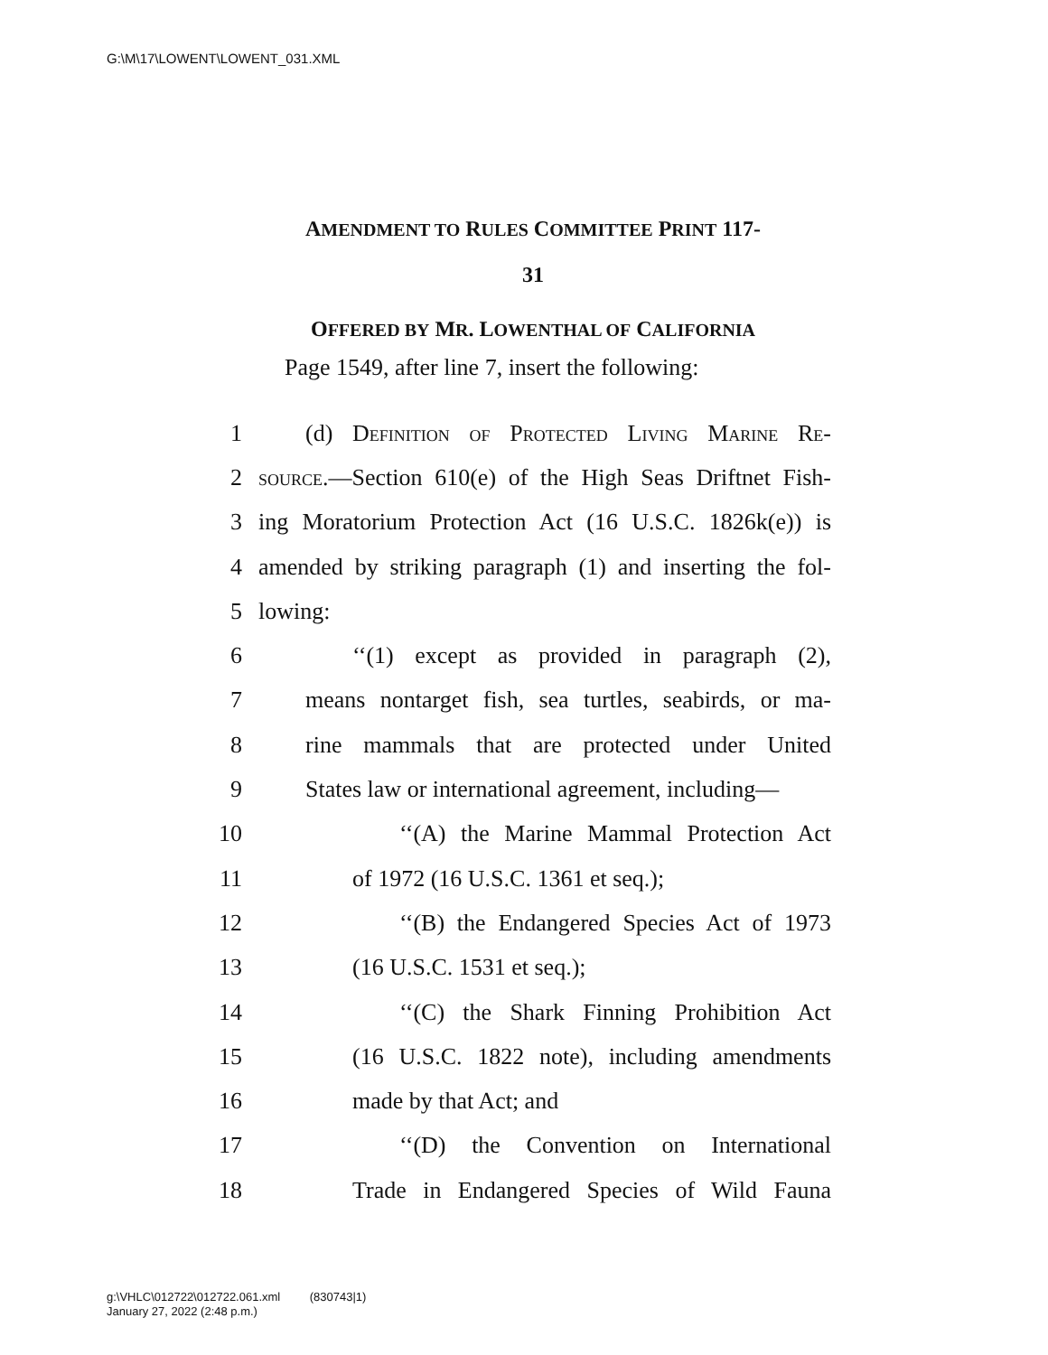G:\M\17\LOWENT\LOWENT_031.XML
AMENDMENT TO RULES COMMITTEE PRINT 117-
31
OFFERED BY MR. LOWENTHAL OF CALIFORNIA
Page 1549, after line 7, insert the following:
1 (d) Definition of Protected Living Marine Re-
2 source.—Section 610(e) of the High Seas Driftnet Fish-
3 ing Moratorium Protection Act (16 U.S.C. 1826k(e)) is
4 amended by striking paragraph (1) and inserting the fol-
5 lowing:
6 ‘‘(1) except as provided in paragraph (2),
7 means nontarget fish, sea turtles, seabirds, or ma-
8 rine mammals that are protected under United
9 States law or international agreement, including—
10 ‘‘(A) the Marine Mammal Protection Act
11 of 1972 (16 U.S.C. 1361 et seq.);
12 ‘‘(B) the Endangered Species Act of 1973
13 (16 U.S.C. 1531 et seq.);
14 ‘‘(C) the Shark Finning Prohibition Act
15 (16 U.S.C. 1822 note), including amendments
16 made by that Act; and
17 ‘‘(D) the Convention on International
18 Trade in Endangered Species of Wild Fauna
g:\VHLC\012722\012722.061.xml (830743|1)
January 27, 2022 (2:48 p.m.)